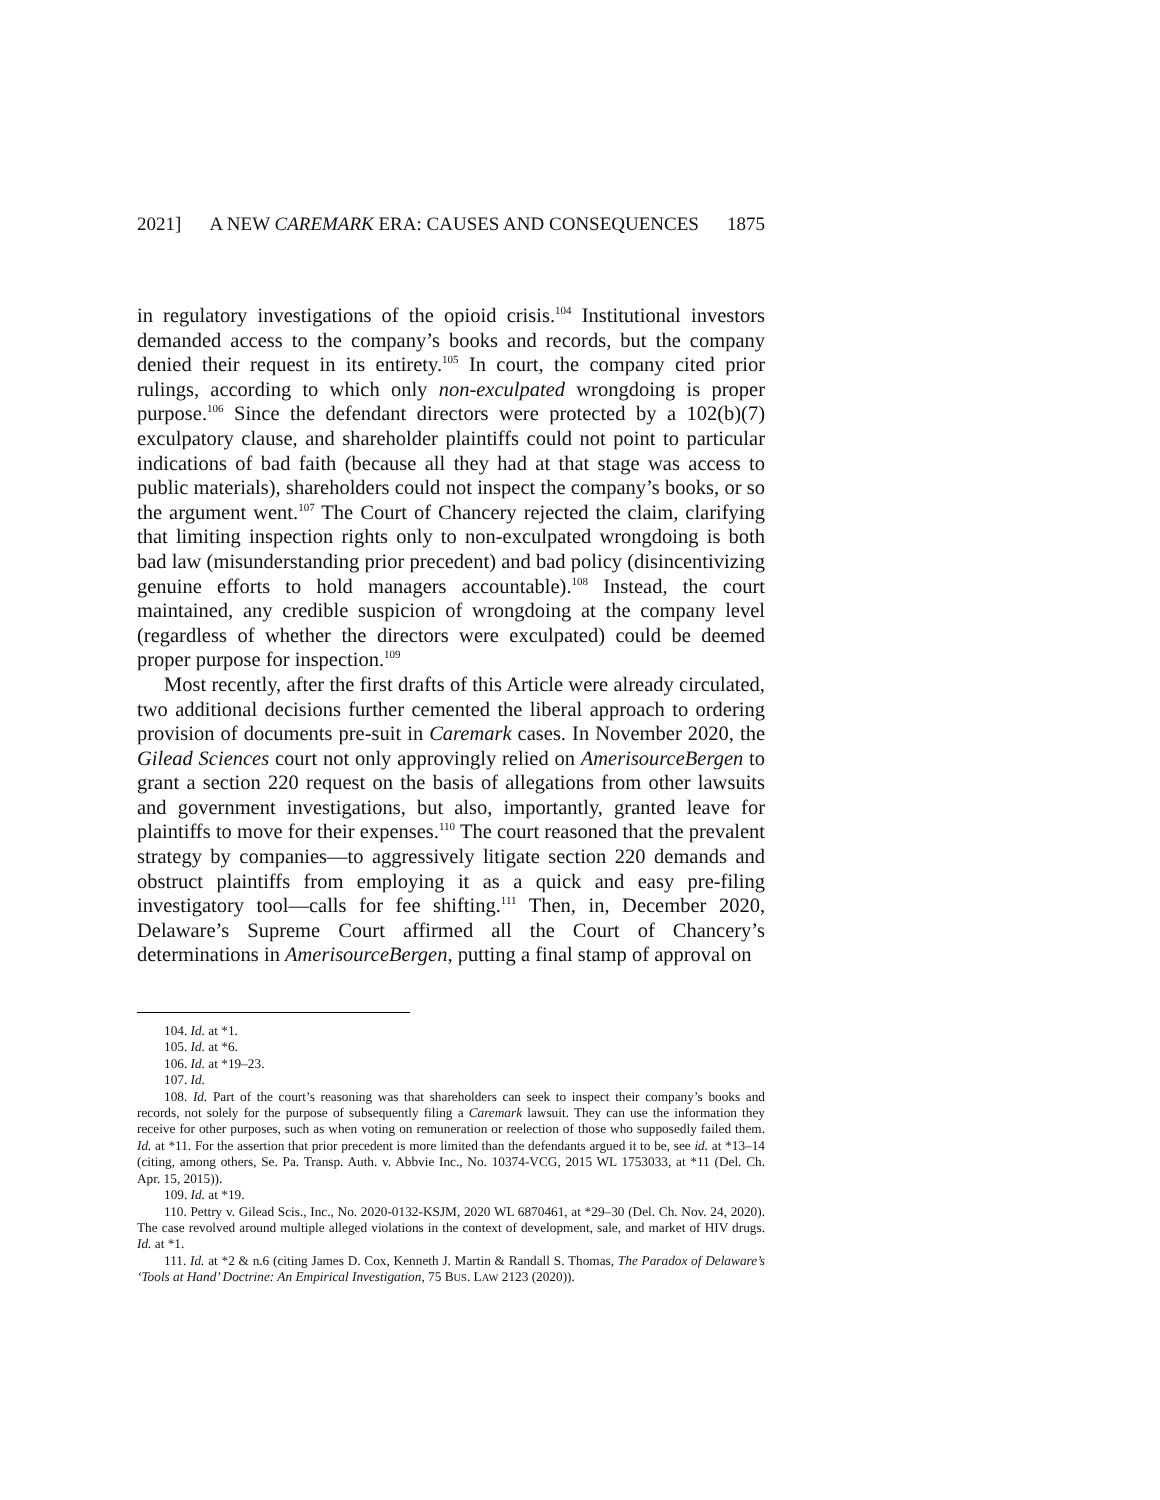2021] A NEW CAREMARK ERA: CAUSES AND CONSEQUENCES 1875
in regulatory investigations of the opioid crisis.<sup>104</sup> Institutional investors demanded access to the company’s books and records, but the company denied their request in its entirety.<sup>105</sup> In court, the company cited prior rulings, according to which only non-exculpated wrongdoing is proper purpose.<sup>106</sup> Since the defendant directors were protected by a 102(b)(7) exculpatory clause, and shareholder plaintiffs could not point to particular indications of bad faith (because all they had at that stage was access to public materials), shareholders could not inspect the company’s books, or so the argument went.<sup>107</sup> The Court of Chancery rejected the claim, clarifying that limiting inspection rights only to non-exculpated wrongdoing is both bad law (misunderstanding prior precedent) and bad policy (disincentivizing genuine efforts to hold managers accountable).<sup>108</sup> Instead, the court maintained, any credible suspicion of wrongdoing at the company level (regardless of whether the directors were exculpated) could be deemed proper purpose for inspection.<sup>109</sup>
Most recently, after the first drafts of this Article were already circulated, two additional decisions further cemented the liberal approach to ordering provision of documents pre-suit in Caremark cases. In November 2020, the Gilead Sciences court not only approvingly relied on AmerisourceBergen to grant a section 220 request on the basis of allegations from other lawsuits and government investigations, but also, importantly, granted leave for plaintiffs to move for their expenses.<sup>110</sup> The court reasoned that the prevalent strategy by companies—to aggressively litigate section 220 demands and obstruct plaintiffs from employing it as a quick and easy pre-filing investigatory tool—calls for fee shifting.<sup>111</sup> Then, in, December 2020, Delaware’s Supreme Court affirmed all the Court of Chancery’s determinations in AmerisourceBergen, putting a final stamp of approval on
104. Id. at *1.
105. Id. at *6.
106. Id. at *19–23.
107. Id.
108. Id. Part of the court’s reasoning was that shareholders can seek to inspect their company’s books and records, not solely for the purpose of subsequently filing a Caremark lawsuit. They can use the information they receive for other purposes, such as when voting on remuneration or reelection of those who supposedly failed them. Id. at *11. For the assertion that prior precedent is more limited than the defendants argued it to be, see id. at *13–14 (citing, among others, Se. Pa. Transp. Auth. v. Abbvie Inc., No. 10374-VCG, 2015 WL 1753033, at *11 (Del. Ch. Apr. 15, 2015)).
109. Id. at *19.
110. Pettry v. Gilead Scis., Inc., No. 2020-0132-KSJM, 2020 WL 6870461, at *29–30 (Del. Ch. Nov. 24, 2020). The case revolved around multiple alleged violations in the context of development, sale, and market of HIV drugs. Id. at *1.
111. Id. at *2 & n.6 (citing James D. Cox, Kenneth J. Martin & Randall S. Thomas, The Paradox of Delaware’s ‘Tools at Hand’ Doctrine: An Empirical Investigation, 75 BUS. LAW 2123 (2020)).